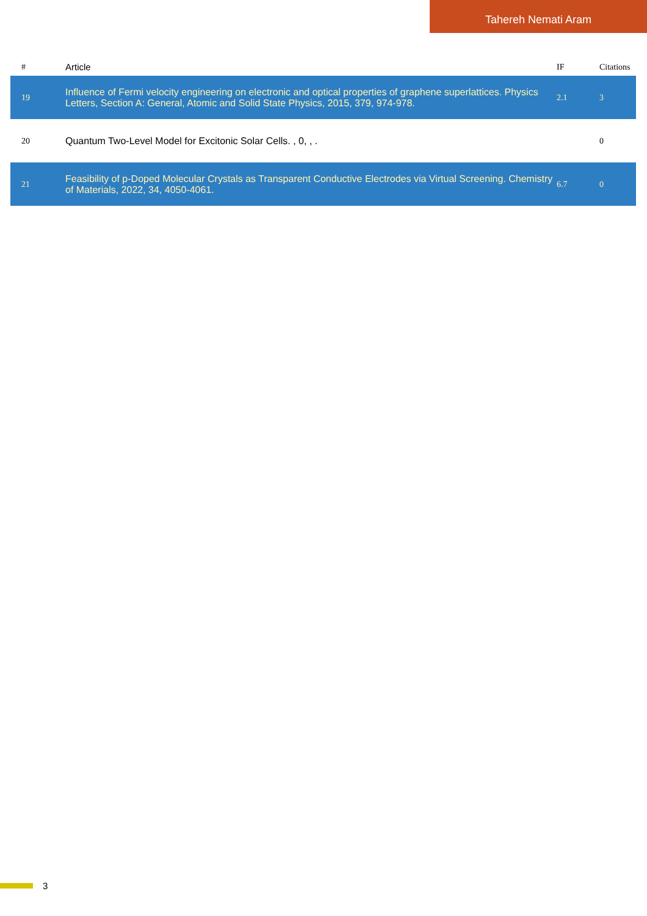Tahereh Nemati Aram
| # | Article | IF | Citations |
| --- | --- | --- | --- |
| 19 | Influence of Fermi velocity engineering on electronic and optical properties of graphene superlattices. Physics Letters, Section A: General, Atomic and Solid State Physics, 2015, 379, 974-978. | 2.1 | 3 |
| 20 | Quantum Two-Level Model for Excitonic Solar Cells. , 0, , . | | 0 |
| 21 | Feasibility of p-Doped Molecular Crystals as Transparent Conductive Electrodes via Virtual Screening. Chemistry of Materials, 2022, 34, 4050-4061. | 6.7 | 0 |
3